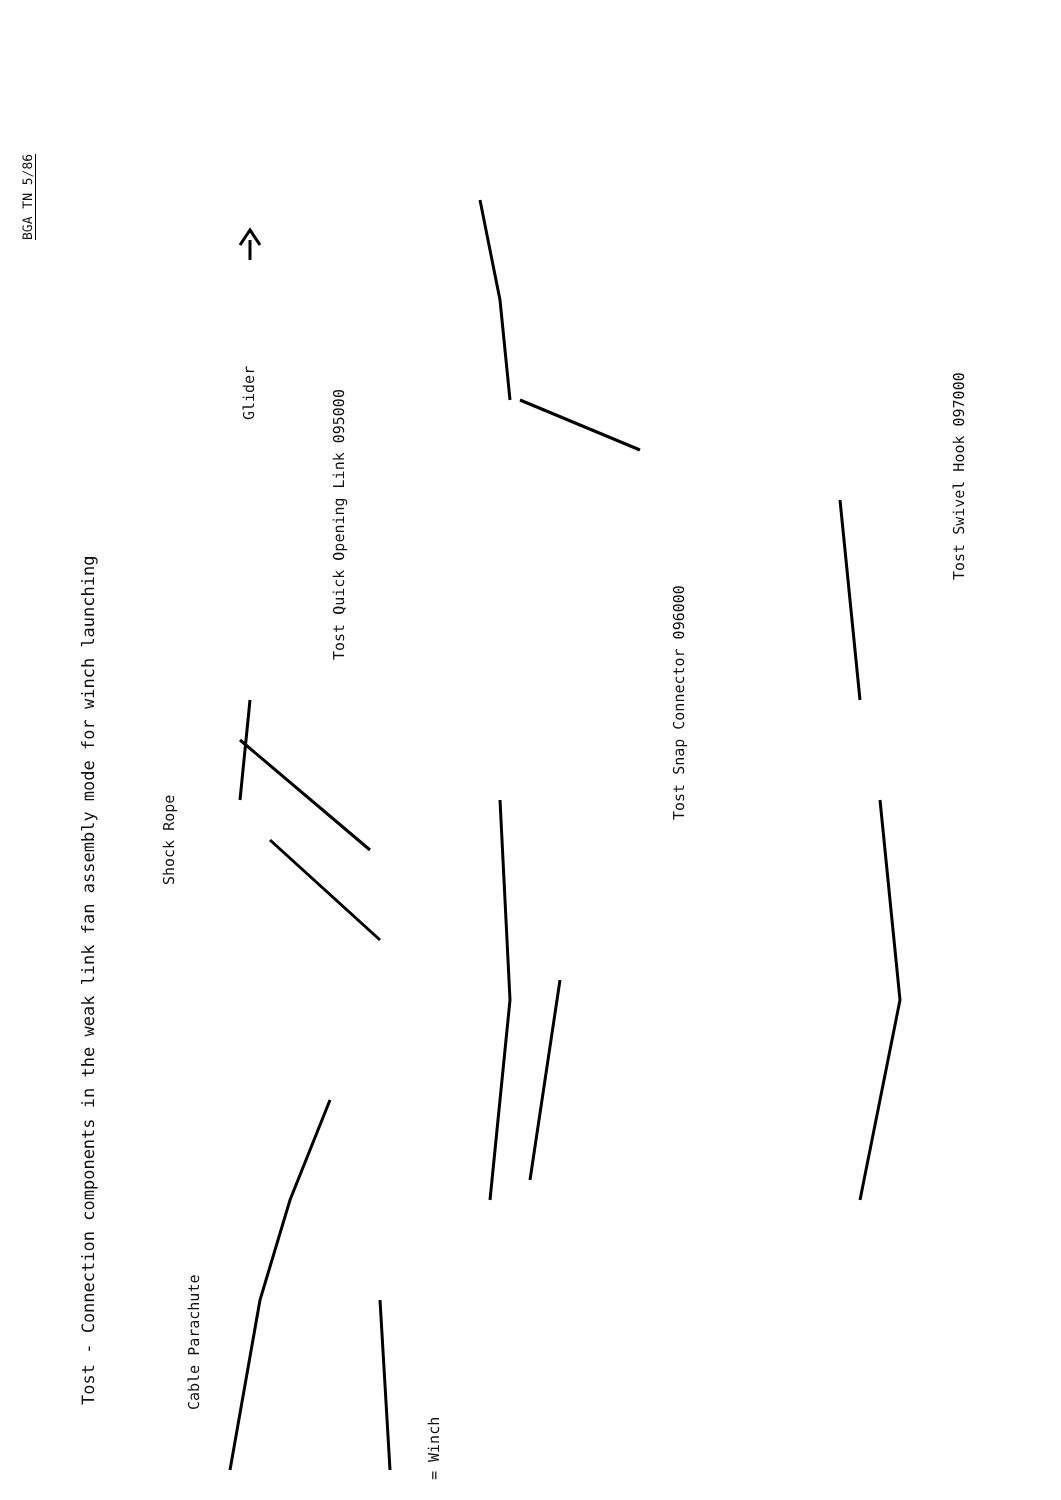BGA TN 5/86
Tost - Connection components in the weak link fan assembly mode for winch launching
Shock Rope
Glider
Cable Parachute
= Winch
Tost Quick Opening Link 095000
Tost Snap Connector 096000
Tost Swivel Hook 097000